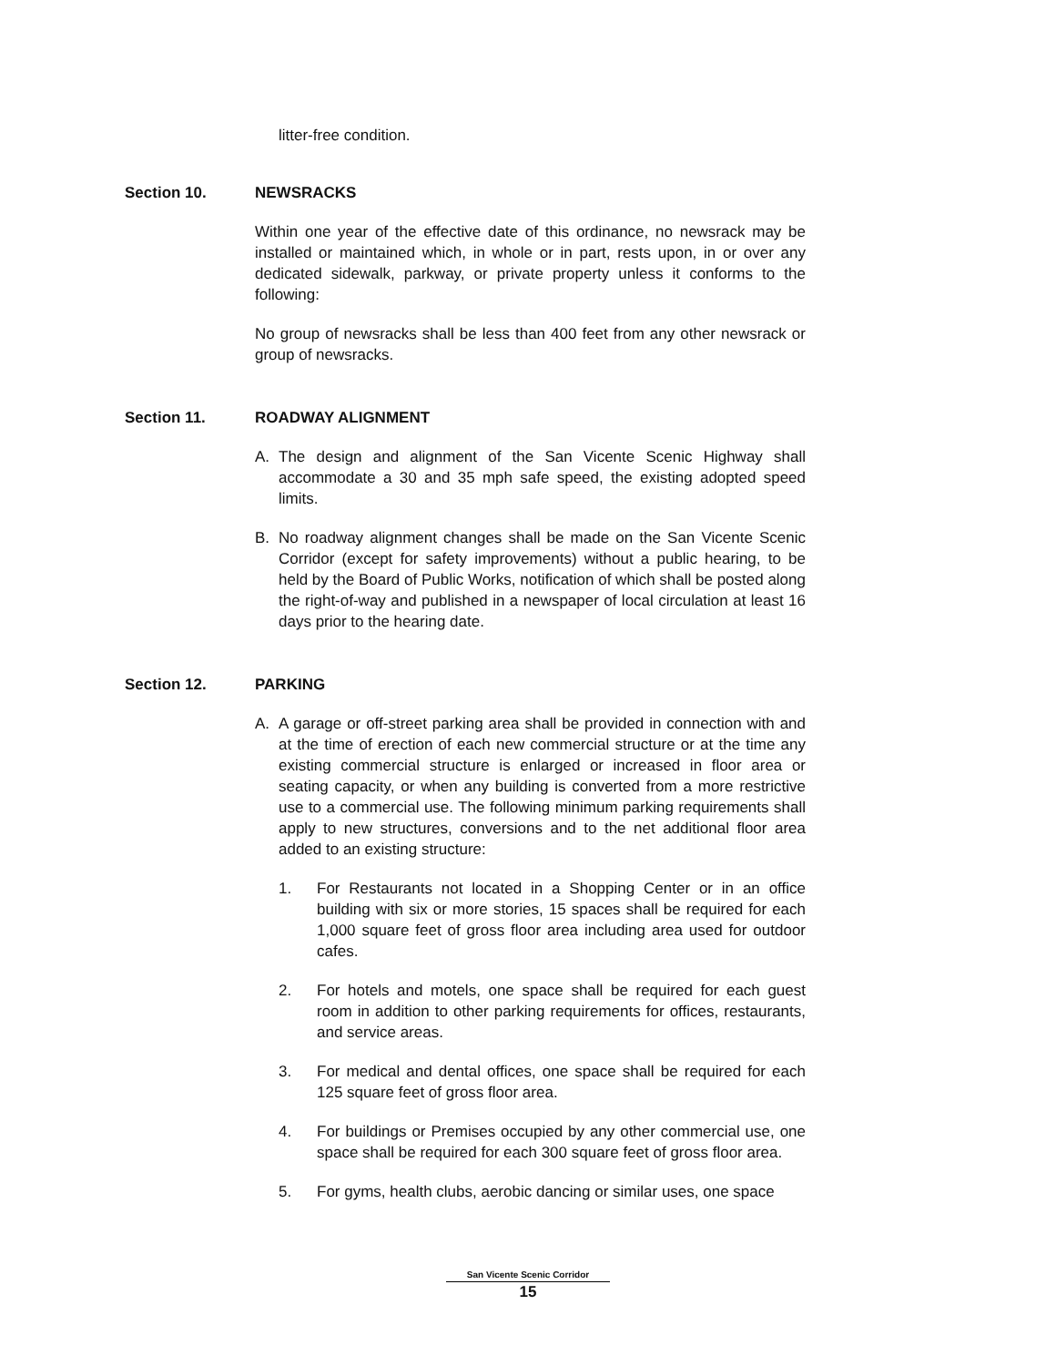litter-free condition.
Section 10. NEWSRACKS
Within one year of the effective date of this ordinance, no newsrack may be installed or maintained which, in whole or in part, rests upon, in or over any dedicated sidewalk, parkway, or private property unless it conforms to the following:
No group of newsracks shall be less than 400 feet from any other newsrack or group of newsracks.
Section 11. ROADWAY ALIGNMENT
A. The design and alignment of the San Vicente Scenic Highway shall accommodate a 30 and 35 mph safe speed, the existing adopted speed limits.
B. No roadway alignment changes shall be made on the San Vicente Scenic Corridor (except for safety improvements) without a public hearing, to be held by the Board of Public Works, notification of which shall be posted along the right-of-way and published in a newspaper of local circulation at least 16 days prior to the hearing date.
Section 12. PARKING
A. A garage or off-street parking area shall be provided in connection with and at the time of erection of each new commercial structure or at the time any existing commercial structure is enlarged or increased in floor area or seating capacity, or when any building is converted from a more restrictive use to a commercial use. The following minimum parking requirements shall apply to new structures, conversions and to the net additional floor area added to an existing structure:
1. For Restaurants not located in a Shopping Center or in an office building with six or more stories, 15 spaces shall be required for each 1,000 square feet of gross floor area including area used for outdoor cafes.
2. For hotels and motels, one space shall be required for each guest room in addition to other parking requirements for offices, restaurants, and service areas.
3. For medical and dental offices, one space shall be required for each 125 square feet of gross floor area.
4. For buildings or Premises occupied by any other commercial use, one space shall be required for each 300 square feet of gross floor area.
5. For gyms, health clubs, aerobic dancing or similar uses, one space
San Vicente Scenic Corridor
15